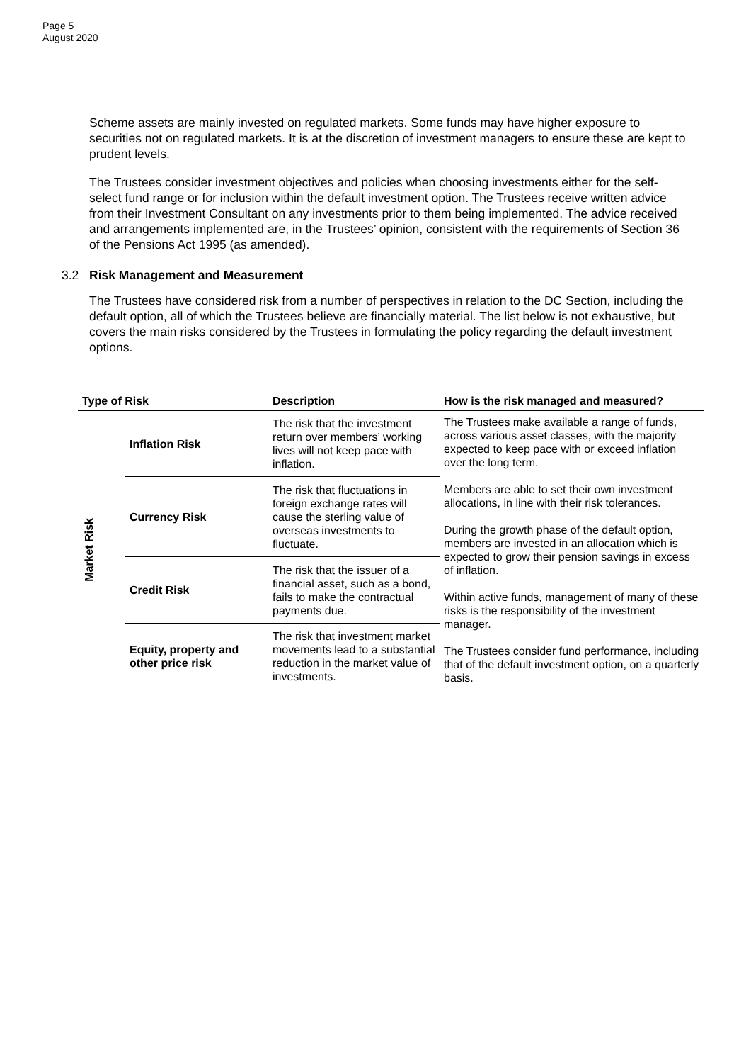Page 5
August 2020
Scheme assets are mainly invested on regulated markets. Some funds may have higher exposure to securities not on regulated markets. It is at the discretion of investment managers to ensure these are kept to prudent levels.
The Trustees consider investment objectives and policies when choosing investments either for the self-select fund range or for inclusion within the default investment option. The Trustees receive written advice from their Investment Consultant on any investments prior to them being implemented. The advice received and arrangements implemented are, in the Trustees’ opinion, consistent with the requirements of Section 36 of the Pensions Act 1995 (as amended).
3.2 Risk Management and Measurement
The Trustees have considered risk from a number of perspectives in relation to the DC Section, including the default option, all of which the Trustees believe are financially material. The list below is not exhaustive, but covers the main risks considered by the Trustees in formulating the policy regarding the default investment options.
| Type of Risk | | Description | How is the risk managed and measured? |
| --- | --- | --- | --- |
| Market Risk | Inflation Risk | The risk that the investment return over members’ working lives will not keep pace with inflation. | The Trustees make available a range of funds, across various asset classes, with the majority expected to keep pace with or exceed inflation over the long term. Members are able to set their own investment allocations, in line with their risk tolerances. During the growth phase of the default option, members are invested in an allocation which is expected to grow their pension savings in excess of inflation. Within active funds, management of many of these risks is the responsibility of the investment manager. The Trustees consider fund performance, including that of the default investment option, on a quarterly basis. |
| | Currency Risk | The risk that fluctuations in foreign exchange rates will cause the sterling value of overseas investments to fluctuate. | |
| | Credit Risk | The risk that the issuer of a financial asset, such as a bond, fails to make the contractual payments due. | |
| | Equity, property and other price risk | The risk that investment market movements lead to a substantial reduction in the market value of investments. | |